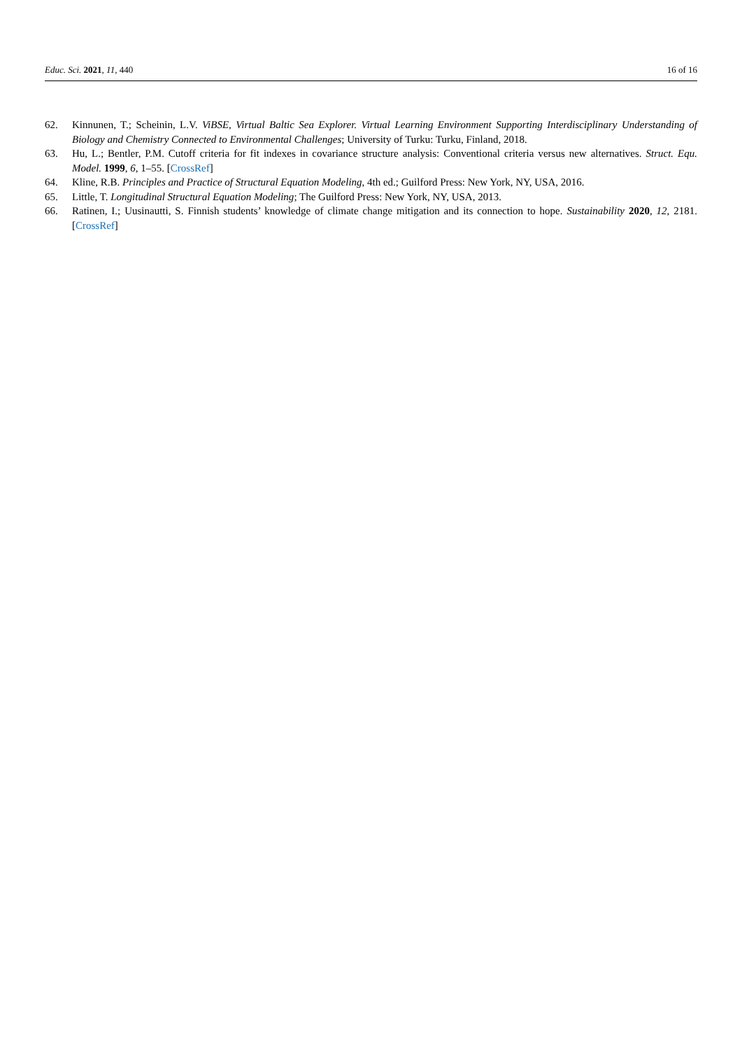Educ. Sci. 2021, 11, 440 16 of 16
62. Kinnunen, T.; Scheinin, L.V. ViBSE, Virtual Baltic Sea Explorer. Virtual Learning Environment Supporting Interdisciplinary Understanding of Biology and Chemistry Connected to Environmental Challenges; University of Turku: Turku, Finland, 2018.
63. Hu, L.; Bentler, P.M. Cutoff criteria for fit indexes in covariance structure analysis: Conventional criteria versus new alternatives. Struct. Equ. Model. 1999, 6, 1–55. [CrossRef]
64. Kline, R.B. Principles and Practice of Structural Equation Modeling, 4th ed.; Guilford Press: New York, NY, USA, 2016.
65. Little, T. Longitudinal Structural Equation Modeling; The Guilford Press: New York, NY, USA, 2013.
66. Ratinen, I.; Uusinautti, S. Finnish students’ knowledge of climate change mitigation and its connection to hope. Sustainability 2020, 12, 2181. [CrossRef]